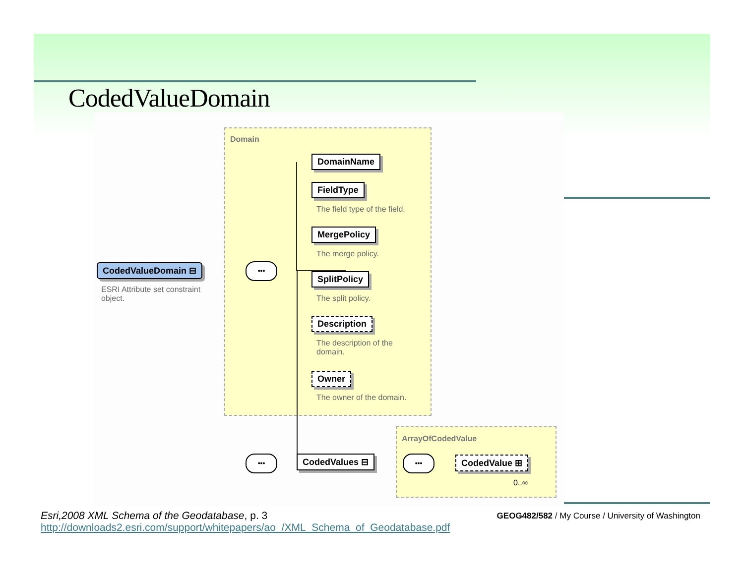CodedValueDomain
Domain
CodedValueDomain ⊟
ESRI Attribute set constraint object.
•••
DomainName
FieldType
The field type of the field.
MergePolicy
The merge policy.
SplitPolicy
The split policy.
Description
The description of the domain.
Owner
The owner of the domain.
••• CodedValues ⊟
ArrayOfCodedValue
••• CodedValue ⊞
0..∞
Esri,2008 XML Schema of the Geodatabase, p. 3
http://downloads2.esri.com/support/whitepapers/ao_/XML_Schema_of_Geodatabase.pdf
GEOG482/582 / My Course / University of Washington